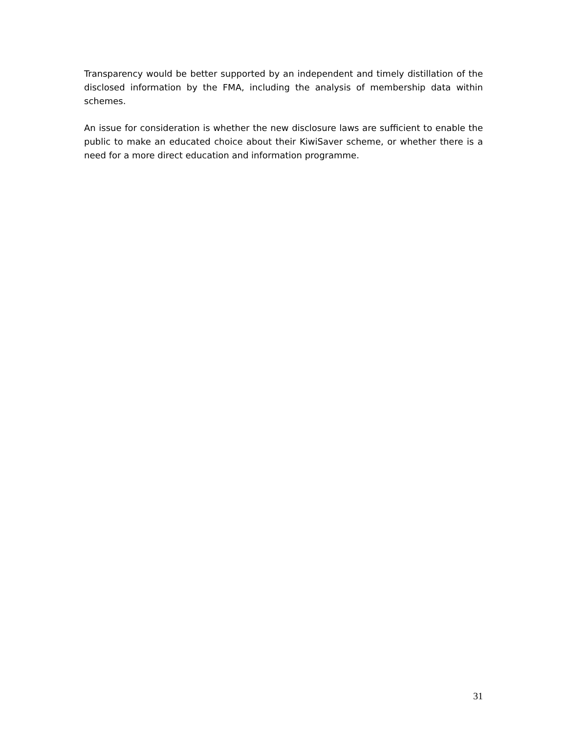Transparency would be better supported by an independent and timely distillation of the disclosed information by the FMA, including the analysis of membership data within schemes.
An issue for consideration is whether the new disclosure laws are sufficient to enable the public to make an educated choice about their KiwiSaver scheme, or whether there is a need for a more direct education and information programme.
31